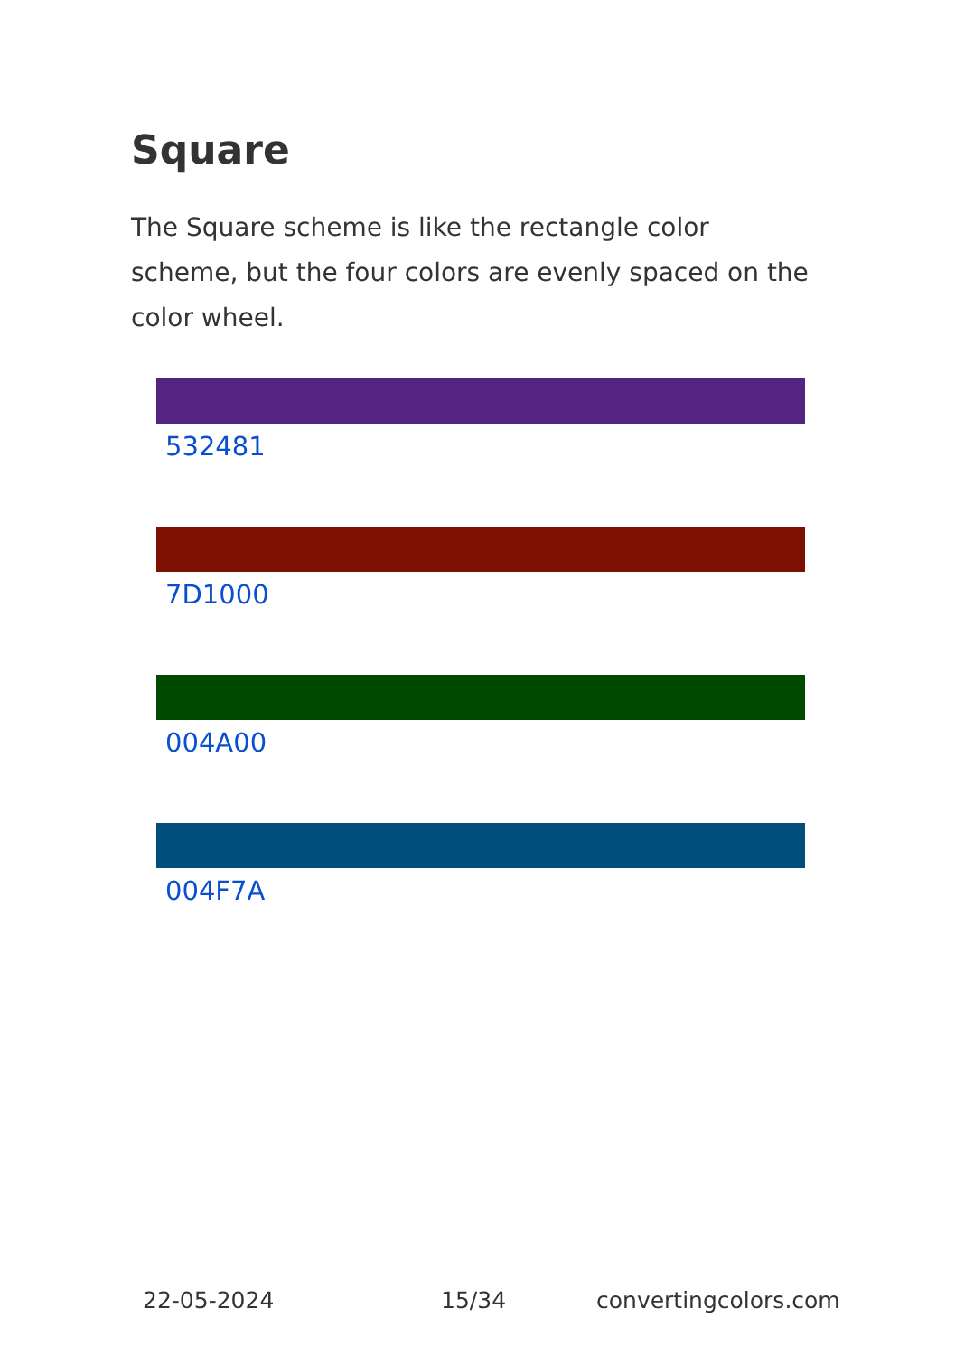Square
The Square scheme is like the rectangle color scheme, but the four colors are evenly spaced on the color wheel.
532481
7D1000
004A00
004F7A
22-05-2024 15/34 convertingcolors.com